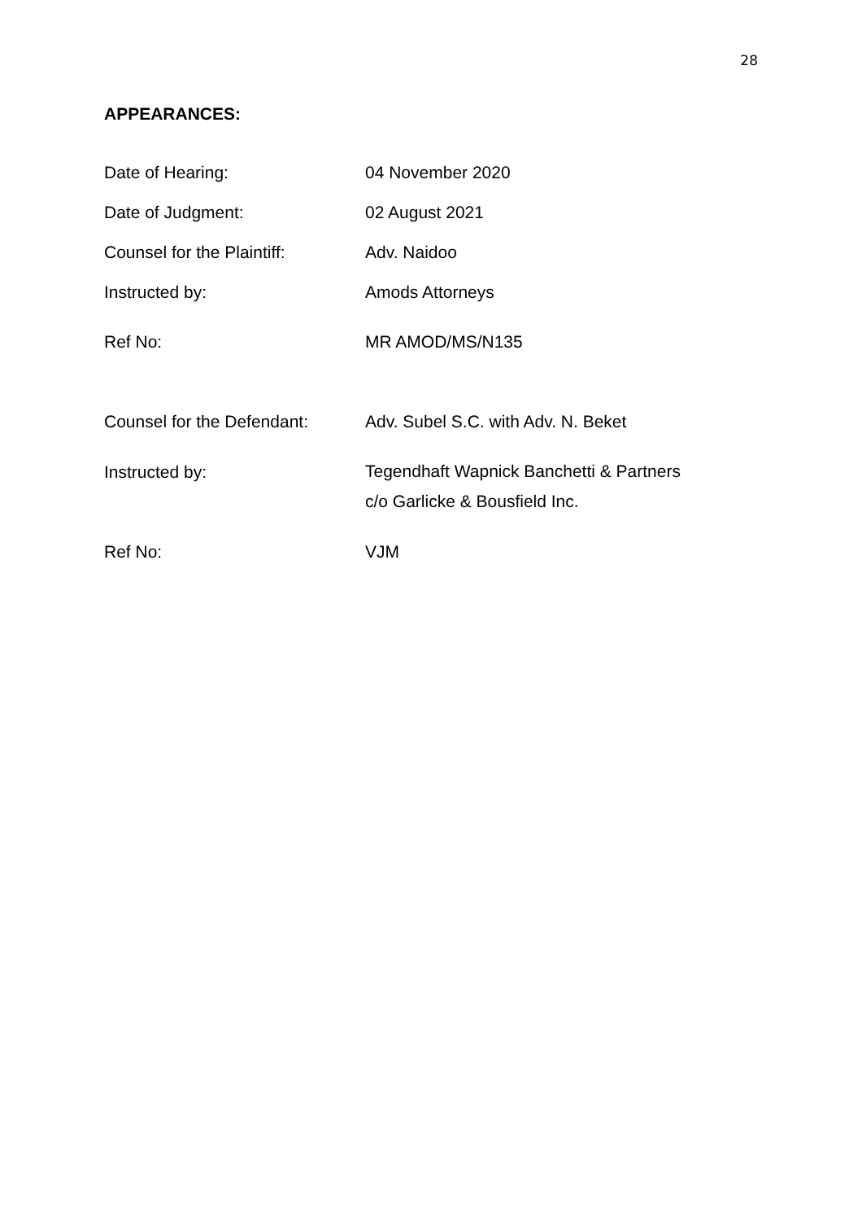28
APPEARANCES:
Date of Hearing: 04 November 2020
Date of Judgment: 02 August 2021
Counsel for the Plaintiff:
Adv. Naidoo
Instructed by: Amods Attorneys
Ref No: MR AMOD/MS/N135
Counsel for the Defendant:
Adv. Subel S.C. with Adv. N. Beket
Instructed by:
Tegendhaft Wapnick Banchetti & Partners
c/o Garlicke & Bousfield Inc.
Ref No: VJM